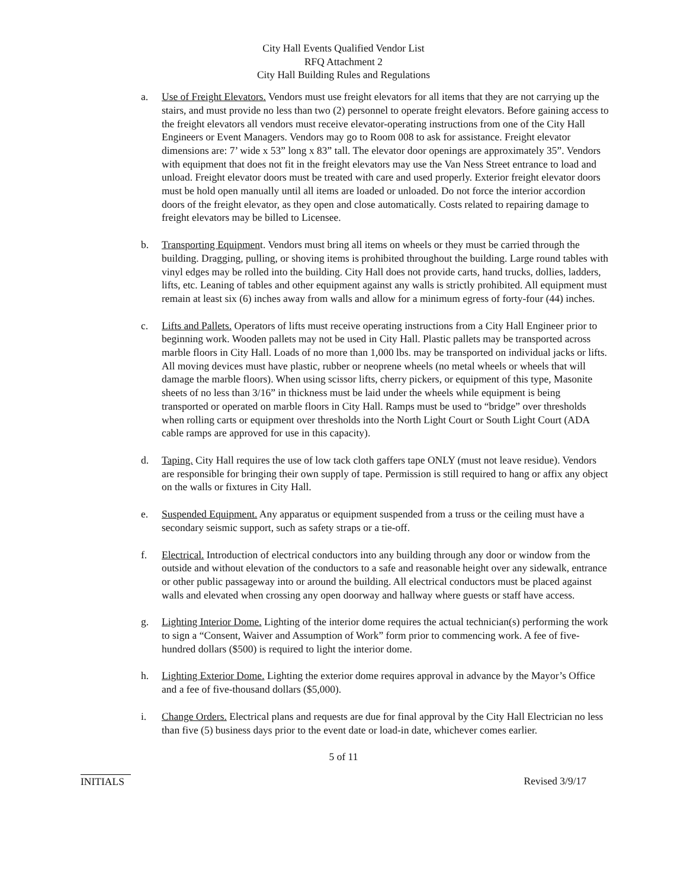City Hall Events Qualified Vendor List
RFQ Attachment 2
City Hall Building Rules and Regulations
a. Use of Freight Elevators. Vendors must use freight elevators for all items that they are not carrying up the stairs, and must provide no less than two (2) personnel to operate freight elevators. Before gaining access to the freight elevators all vendors must receive elevator-operating instructions from one of the City Hall Engineers or Event Managers. Vendors may go to Room 008 to ask for assistance. Freight elevator dimensions are: 7’ wide x 53” long x 83” tall. The elevator door openings are approximately 35”. Vendors with equipment that does not fit in the freight elevators may use the Van Ness Street entrance to load and unload. Freight elevator doors must be treated with care and used properly. Exterior freight elevator doors must be hold open manually until all items are loaded or unloaded. Do not force the interior accordion doors of the freight elevator, as they open and close automatically. Costs related to repairing damage to freight elevators may be billed to Licensee.
b. Transporting Equipment. Vendors must bring all items on wheels or they must be carried through the building. Dragging, pulling, or shoving items is prohibited throughout the building. Large round tables with vinyl edges may be rolled into the building. City Hall does not provide carts, hand trucks, dollies, ladders, lifts, etc. Leaning of tables and other equipment against any walls is strictly prohibited. All equipment must remain at least six (6) inches away from walls and allow for a minimum egress of forty-four (44) inches.
c. Lifts and Pallets. Operators of lifts must receive operating instructions from a City Hall Engineer prior to beginning work. Wooden pallets may not be used in City Hall. Plastic pallets may be transported across marble floors in City Hall. Loads of no more than 1,000 lbs. may be transported on individual jacks or lifts. All moving devices must have plastic, rubber or neoprene wheels (no metal wheels or wheels that will damage the marble floors). When using scissor lifts, cherry pickers, or equipment of this type, Masonite sheets of no less than 3/16” in thickness must be laid under the wheels while equipment is being transported or operated on marble floors in City Hall. Ramps must be used to “bridge” over thresholds when rolling carts or equipment over thresholds into the North Light Court or South Light Court (ADA cable ramps are approved for use in this capacity).
d. Taping. City Hall requires the use of low tack cloth gaffers tape ONLY (must not leave residue). Vendors are responsible for bringing their own supply of tape. Permission is still required to hang or affix any object on the walls or fixtures in City Hall.
e. Suspended Equipment. Any apparatus or equipment suspended from a truss or the ceiling must have a secondary seismic support, such as safety straps or a tie-off.
f. Electrical. Introduction of electrical conductors into any building through any door or window from the outside and without elevation of the conductors to a safe and reasonable height over any sidewalk, entrance or other public passageway into or around the building. All electrical conductors must be placed against walls and elevated when crossing any open doorway and hallway where guests or staff have access.
g. Lighting Interior Dome. Lighting of the interior dome requires the actual technician(s) performing the work to sign a “Consent, Waiver and Assumption of Work” form prior to commencing work. A fee of five-hundred dollars ($500) is required to light the interior dome.
h. Lighting Exterior Dome. Lighting the exterior dome requires approval in advance by the Mayor’s Office and a fee of five-thousand dollars ($5,000).
i. Change Orders. Electrical plans and requests are due for final approval by the City Hall Electrician no less than five (5) business days prior to the event date or load-in date, whichever comes earlier.
5 of 11
INITIALS Revised 3/9/17